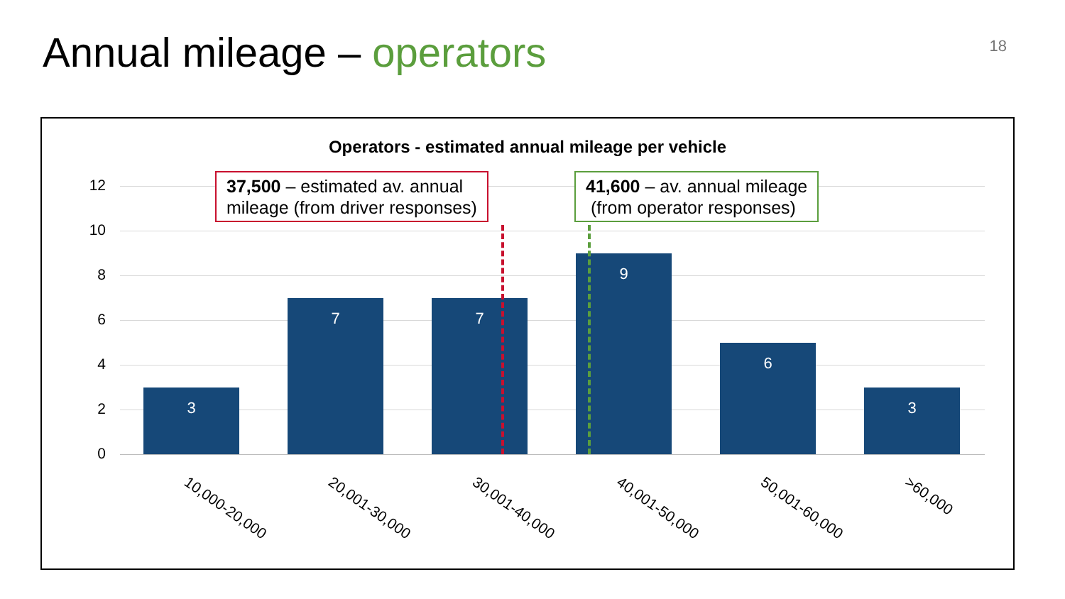Annual mileage – operators 18
Operators - estimated annual mileage per vehicle
12
10
8
6
4
2
0
3
7 7
9
6
3
37,500 – estimated av. annual
mileage (from driver responses)
41,600 – av. annual mileage
(from operator responses)
10,000-20,000 20,001-30,000 30,001-40,000 40,001-50,000 50,001-60,000 >60,000